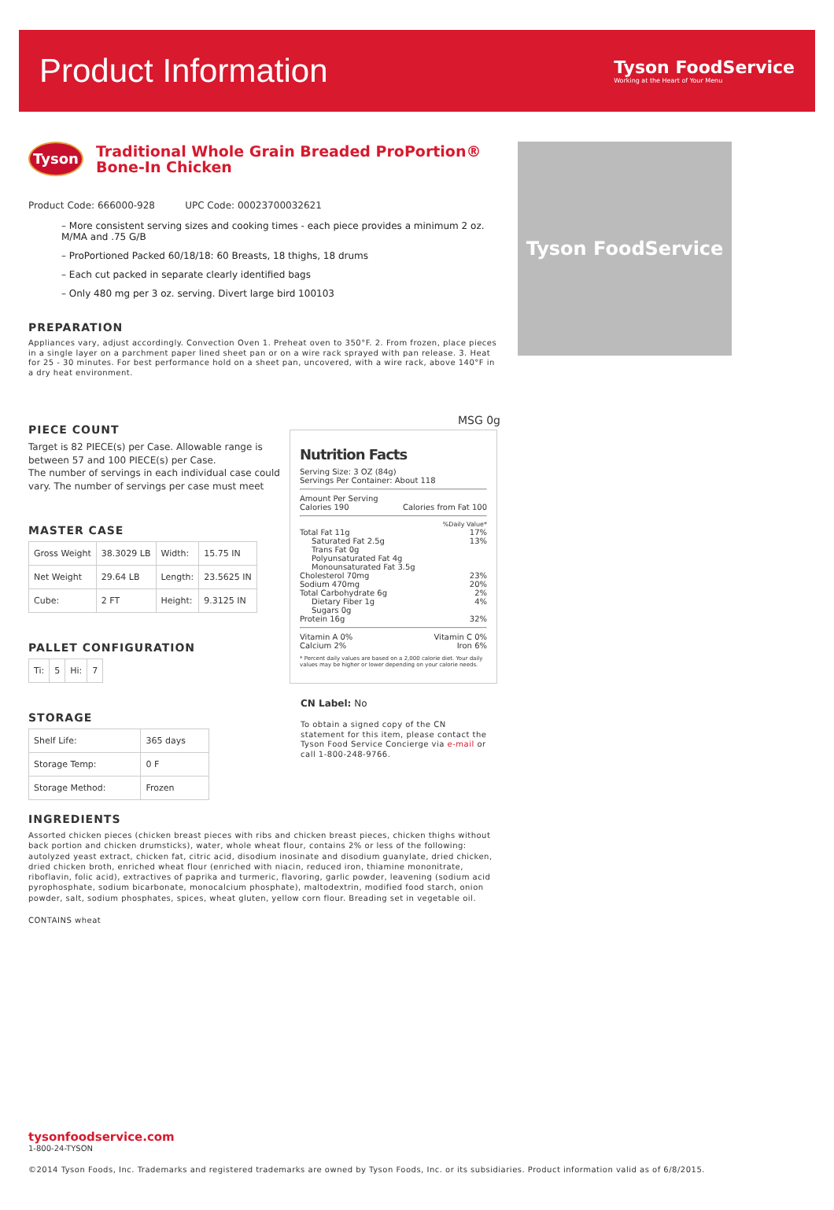Product Information
Tyson FoodService
Working at the Heart of Your Menu
Tyson
Traditional Whole Grain Breaded ProPortion®
Bone-In Chicken
Product Code: 666000-928 UPC Code: 00023700032621
– More consistent serving sizes and cooking times - each piece provides a minimum 2 oz. M/MA and .75 G/B
– ProPortioned Packed 60/18/18: 60 Breasts, 18 thighs, 18 drums
– Each cut packed in separate clearly identified bags
– Only 480 mg per 3 oz. serving. Divert large bird 100103
PREPARATION
Appliances vary, adjust accordingly. Convection Oven 1. Preheat oven to 350°F. 2. From frozen, place pieces in a single layer on a parchment paper lined sheet pan or on a wire rack sprayed with pan release. 3. Heat for 25 - 30 minutes. For best performance hold on a sheet pan, uncovered, with a wire rack, above 140°F in a dry heat environment.
PIECE COUNT
Target is 82 PIECE(s) per Case. Allowable range is between 57 and 100 PIECE(s) per Case.
The number of servings in each individual case could vary. The number of servings per case must meet
MASTER CASE
| Gross Weight | 38.3029 LB | Width: | 15.75 IN |
| Net Weight | 29.64 LB | Length: | 23.5625 IN |
| Cube: | 2 FT | Height: | 9.3125 IN |
PALLET CONFIGURATION
| Ti: | 5 | Hi: | 7 |
STORAGE
| Shelf Life: | 365 days |
| Storage Temp: | 0 F |
| Storage Method: | Frozen |
MSG 0g
Nutrition Facts
Serving Size: 3 OZ (84g)
Servings Per Container: About 118
Amount Per Serving
Calories 190 Calories from Fat 100
%Daily Value*
Total Fat 11g 17%
Saturated Fat 2.5g 13%
Trans Fat 0g
Polyunsaturated Fat 4g
Monounsaturated Fat 3.5g
Cholesterol 70mg 23%
Sodium 470mg 20%
Total Carbohydrate 6g 2%
Dietary Fiber 1g 4%
Sugars 0g
Protein 16g 32%
Vitamin A 0% Vitamin C 0%
Calcium 2% Iron 6%
* Percent daily values are based on a 2,000 calorie diet. Your daily values may be higher or lower depending on your calorie needs.
CN Label: No
To obtain a signed copy of the CN statement for this item, please contact the Tyson Food Service Concierge via e-mail or call 1-800-248-9766.
INGREDIENTS
Assorted chicken pieces (chicken breast pieces with ribs and chicken breast pieces, chicken thighs without back portion and chicken drumsticks), water, whole wheat flour, contains 2% or less of the following: autolyzed yeast extract, chicken fat, citric acid, disodium inosinate and disodium guanylate, dried chicken, dried chicken broth, enriched wheat flour (enriched with niacin, reduced iron, thiamine mononitrate, riboflavin, folic acid), extractives of paprika and turmeric, flavoring, garlic powder, leavening (sodium acid pyrophosphate, sodium bicarbonate, monocalcium phosphate), maltodextrin, modified food starch, onion powder, salt, sodium phosphates, spices, wheat gluten, yellow corn flour. Breading set in vegetable oil.
CONTAINS wheat
Tyson FoodService
tysonfoodservice.com
1-800-24-TYSON
©2014 Tyson Foods, Inc. Trademarks and registered trademarks are owned by Tyson Foods, Inc. or its subsidiaries. Product information valid as of 6/8/2015.